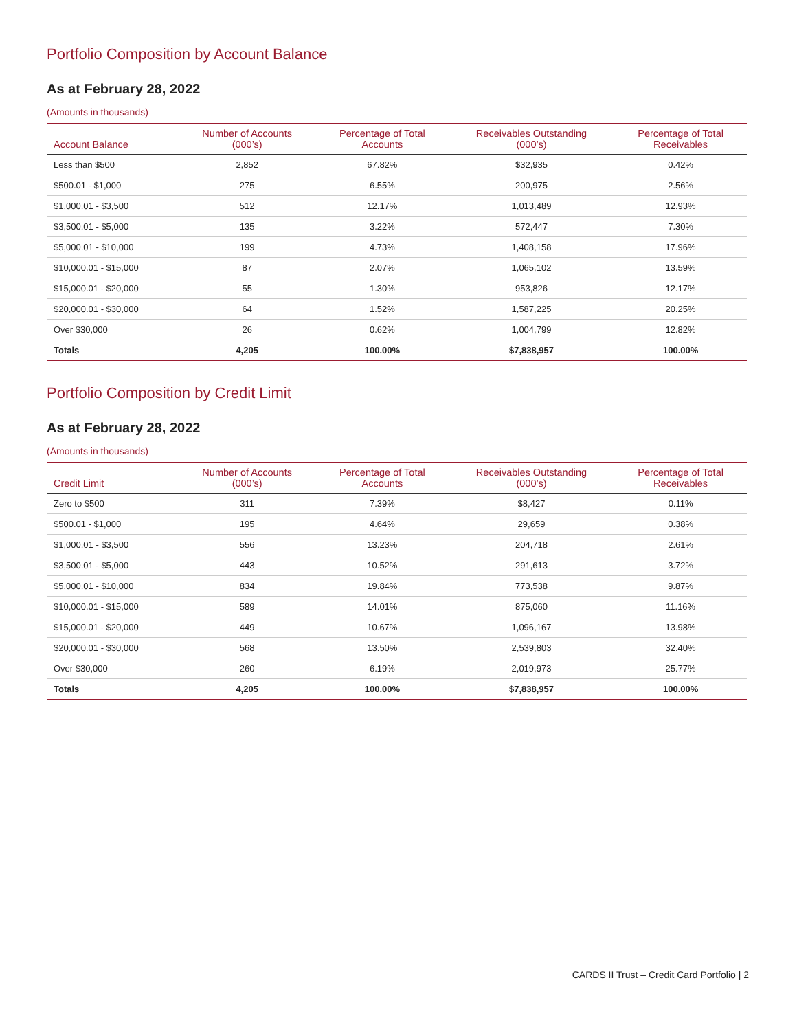Portfolio Composition by Account Balance
As at February 28, 2022
(Amounts in thousands)
| Account Balance | Number of Accounts (000’s) | Percentage of Total Accounts | Receivables Outstanding (000’s) | Percentage of Total Receivables |
| --- | --- | --- | --- | --- |
| Less than $500 | 2,852 | 67.82% | $32,935 | 0.42% |
| $500.01 - $1,000 | 275 | 6.55% | 200,975 | 2.56% |
| $1,000.01 - $3,500 | 512 | 12.17% | 1,013,489 | 12.93% |
| $3,500.01 - $5,000 | 135 | 3.22% | 572,447 | 7.30% |
| $5,000.01 - $10,000 | 199 | 4.73% | 1,408,158 | 17.96% |
| $10,000.01 - $15,000 | 87 | 2.07% | 1,065,102 | 13.59% |
| $15,000.01 - $20,000 | 55 | 1.30% | 953,826 | 12.17% |
| $20,000.01 - $30,000 | 64 | 1.52% | 1,587,225 | 20.25% |
| Over $30,000 | 26 | 0.62% | 1,004,799 | 12.82% |
| Totals | 4,205 | 100.00% | $7,838,957 | 100.00% |
Portfolio Composition by Credit Limit
As at February 28, 2022
(Amounts in thousands)
| Credit Limit | Number of Accounts (000’s) | Percentage of Total Accounts | Receivables Outstanding (000’s) | Percentage of Total Receivables |
| --- | --- | --- | --- | --- |
| Zero to $500 | 311 | 7.39% | $8,427 | 0.11% |
| $500.01 - $1,000 | 195 | 4.64% | 29,659 | 0.38% |
| $1,000.01 - $3,500 | 556 | 13.23% | 204,718 | 2.61% |
| $3,500.01 - $5,000 | 443 | 10.52% | 291,613 | 3.72% |
| $5,000.01 - $10,000 | 834 | 19.84% | 773,538 | 9.87% |
| $10,000.01 - $15,000 | 589 | 14.01% | 875,060 | 11.16% |
| $15,000.01 - $20,000 | 449 | 10.67% | 1,096,167 | 13.98% |
| $20,000.01 - $30,000 | 568 | 13.50% | 2,539,803 | 32.40% |
| Over $30,000 | 260 | 6.19% | 2,019,973 | 25.77% |
| Totals | 4,205 | 100.00% | $7,838,957 | 100.00% |
CARDS II Trust – Credit Card Portfolio | 2